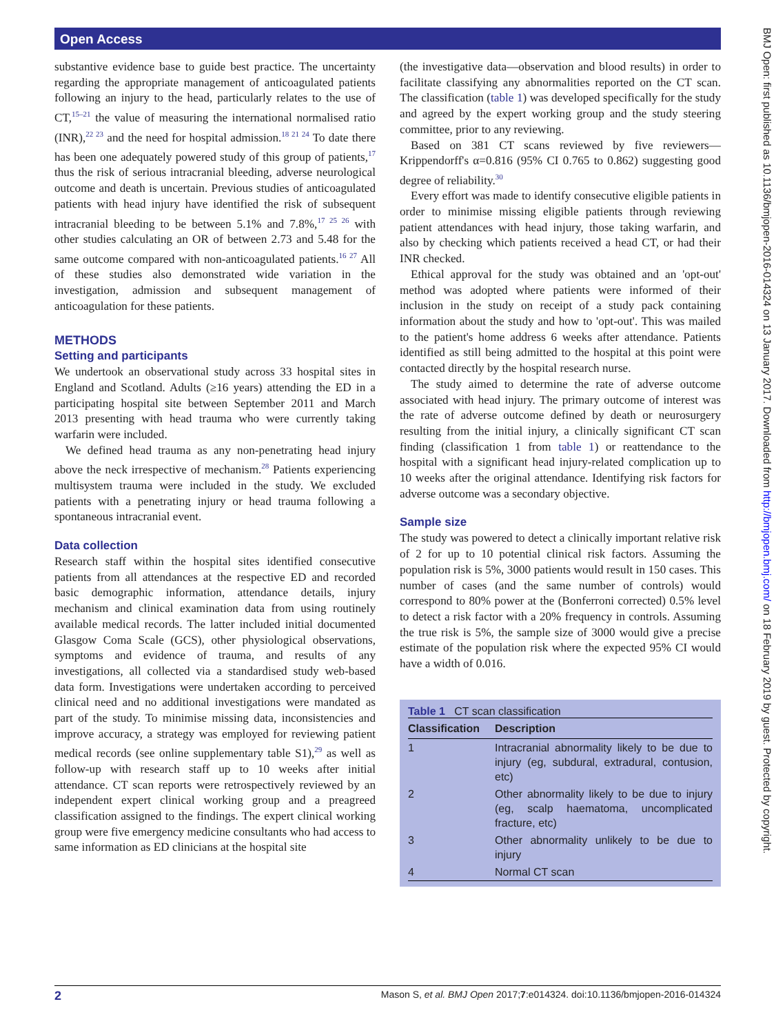Open Access
BMJ Open: first published as 10.1136/bmjopen-2016-014324 on 13 January 2017. Downloaded from http://bmjopen.bmj.com/ on 18 February 2019 by guest. Protected by copyright.
substantive evidence base to guide best practice. The uncertainty regarding the appropriate management of anticoagulated patients following an injury to the head, particularly relates to the use of CT,<sup>15–21</sup> the value of measuring the international normalised ratio (INR),<sup>22 23</sup> and the need for hospital admission.<sup>18 21 24</sup> To date there has been one adequately powered study of this group of patients,<sup>17</sup> thus the risk of serious intracranial bleeding, adverse neurological outcome and death is uncertain. Previous studies of anticoagulated patients with head injury have identified the risk of subsequent intracranial bleeding to be between 5.1% and 7.8%,<sup>17 25 26</sup> with other studies calculating an OR of between 2.73 and 5.48 for the same outcome compared with non-anticoagulated patients.<sup>16 27</sup> All of these studies also demonstrated wide variation in the investigation, admission and subsequent management of anticoagulation for these patients.
METHODS
Setting and participants
We undertook an observational study across 33 hospital sites in England and Scotland. Adults (≥16 years) attending the ED in a participating hospital site between September 2011 and March 2013 presenting with head trauma who were currently taking warfarin were included.
We defined head trauma as any non-penetrating head injury above the neck irrespective of mechanism.<sup>28</sup> Patients experiencing multisystem trauma were included in the study. We excluded patients with a penetrating injury or head trauma following a spontaneous intracranial event.
Data collection
Research staff within the hospital sites identified consecutive patients from all attendances at the respective ED and recorded basic demographic information, attendance details, injury mechanism and clinical examination data from using routinely available medical records. The latter included initial documented Glasgow Coma Scale (GCS), other physiological observations, symptoms and evidence of trauma, and results of any investigations, all collected via a standardised study web-based data form. Investigations were undertaken according to perceived clinical need and no additional investigations were mandated as part of the study. To minimise missing data, inconsistencies and improve accuracy, a strategy was employed for reviewing patient medical records (see online supplementary table S1),<sup>29</sup> as well as follow-up with research staff up to 10 weeks after initial attendance. CT scan reports were retrospectively reviewed by an independent expert clinical working group and a preagreed classification assigned to the findings. The expert clinical working group were five emergency medicine consultants who had access to same information as ED clinicians at the hospital site
(the investigative data—observation and blood results) in order to facilitate classifying any abnormalities reported on the CT scan. The classification (table 1) was developed specifically for the study and agreed by the expert working group and the study steering committee, prior to any reviewing.
Based on 381 CT scans reviewed by five reviewers—Krippendorff's α=0.816 (95% CI 0.765 to 0.862) suggesting good degree of reliability.<sup>30</sup>
Every effort was made to identify consecutive eligible patients in order to minimise missing eligible patients through reviewing patient attendances with head injury, those taking warfarin, and also by checking which patients received a head CT, or had their INR checked.
Ethical approval for the study was obtained and an 'opt-out' method was adopted where patients were informed of their inclusion in the study on receipt of a study pack containing information about the study and how to 'opt-out'. This was mailed to the patient's home address 6 weeks after attendance. Patients identified as still being admitted to the hospital at this point were contacted directly by the hospital research nurse.
The study aimed to determine the rate of adverse outcome associated with head injury. The primary outcome of interest was the rate of adverse outcome defined by death or neurosurgery resulting from the initial injury, a clinically significant CT scan finding (classification 1 from table 1) or reattendance to the hospital with a significant head injury-related complication up to 10 weeks after the original attendance. Identifying risk factors for adverse outcome was a secondary objective.
Sample size
The study was powered to detect a clinically important relative risk of 2 for up to 10 potential clinical risk factors. Assuming the population risk is 5%, 3000 patients would result in 150 cases. This number of cases (and the same number of controls) would correspond to 80% power at the (Bonferroni corrected) 0.5% level to detect a risk factor with a 20% frequency in controls. Assuming the true risk is 5%, the sample size of 3000 would give a precise estimate of the population risk where the expected 95% CI would have a width of 0.016.
Table 1 CT scan classification
| Classification | Description |
| --- | --- |
| 1 | Intracranial abnormality likely to be due to injury (eg, subdural, extradural, contusion, etc) |
| 2 | Other abnormality likely to be due to injury (eg, scalp haematoma, uncomplicated fracture, etc) |
| 3 | Other abnormality unlikely to be due to injury |
| 4 | Normal CT scan |
2 Mason S, et al. BMJ Open 2017;7:e014324. doi:10.1136/bmjopen-2016-014324